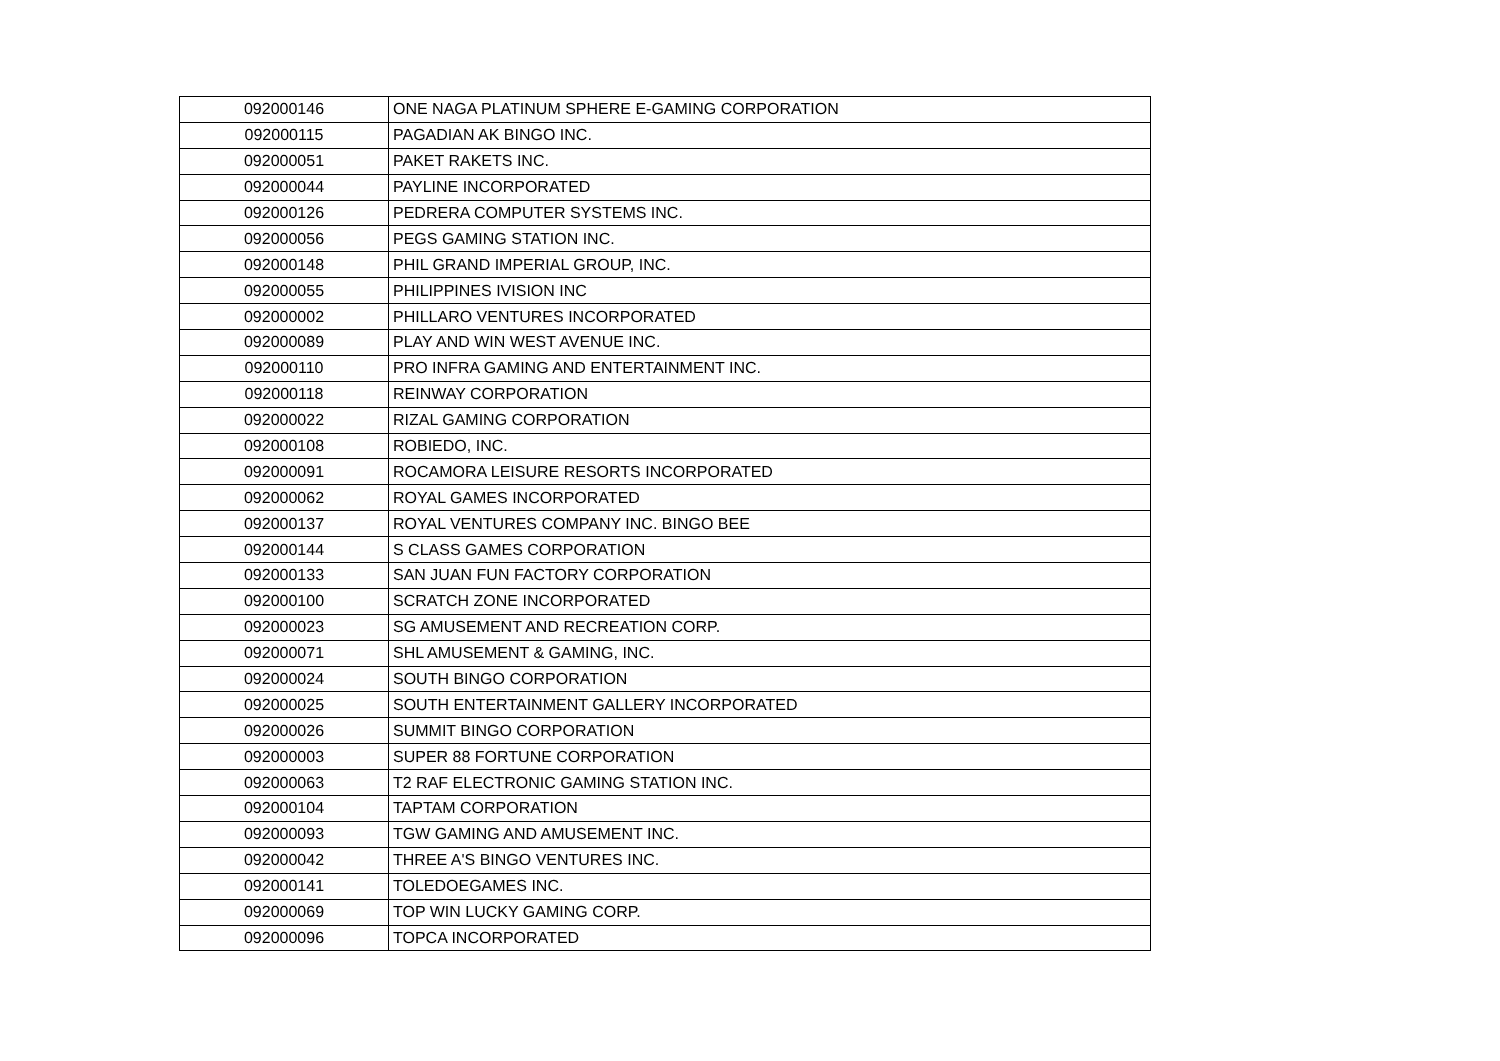| 092000146 | ONE NAGA PLATINUM SPHERE E-GAMING CORPORATION |
| 092000115 | PAGADIAN AK BINGO INC. |
| 092000051 | PAKET RAKETS INC. |
| 092000044 | PAYLINE INCORPORATED |
| 092000126 | PEDRERA COMPUTER SYSTEMS INC. |
| 092000056 | PEGS GAMING STATION INC. |
| 092000148 | PHIL GRAND IMPERIAL GROUP, INC. |
| 092000055 | PHILIPPINES IVISION INC |
| 092000002 | PHILLARO VENTURES INCORPORATED |
| 092000089 | PLAY AND WIN WEST AVENUE INC. |
| 092000110 | PRO INFRA GAMING AND ENTERTAINMENT INC. |
| 092000118 | REINWAY CORPORATION |
| 092000022 | RIZAL GAMING CORPORATION |
| 092000108 | ROBIEDO, INC. |
| 092000091 | ROCAMORA LEISURE RESORTS INCORPORATED |
| 092000062 | ROYAL GAMES INCORPORATED |
| 092000137 | ROYAL VENTURES COMPANY INC. BINGO BEE |
| 092000144 | S CLASS GAMES CORPORATION |
| 092000133 | SAN JUAN FUN FACTORY CORPORATION |
| 092000100 | SCRATCH ZONE INCORPORATED |
| 092000023 | SG AMUSEMENT AND RECREATION CORP. |
| 092000071 | SHL AMUSEMENT & GAMING, INC. |
| 092000024 | SOUTH BINGO CORPORATION |
| 092000025 | SOUTH ENTERTAINMENT GALLERY INCORPORATED |
| 092000026 | SUMMIT BINGO CORPORATION |
| 092000003 | SUPER 88 FORTUNE CORPORATION |
| 092000063 | T2 RAF ELECTRONIC GAMING STATION INC. |
| 092000104 | TAPTAM CORPORATION |
| 092000093 | TGW GAMING AND AMUSEMENT INC. |
| 092000042 | THREE A'S BINGO VENTURES INC. |
| 092000141 | TOLEDOEGAMES INC. |
| 092000069 | TOP WIN LUCKY GAMING CORP. |
| 092000096 | TOPCA INCORPORATED |